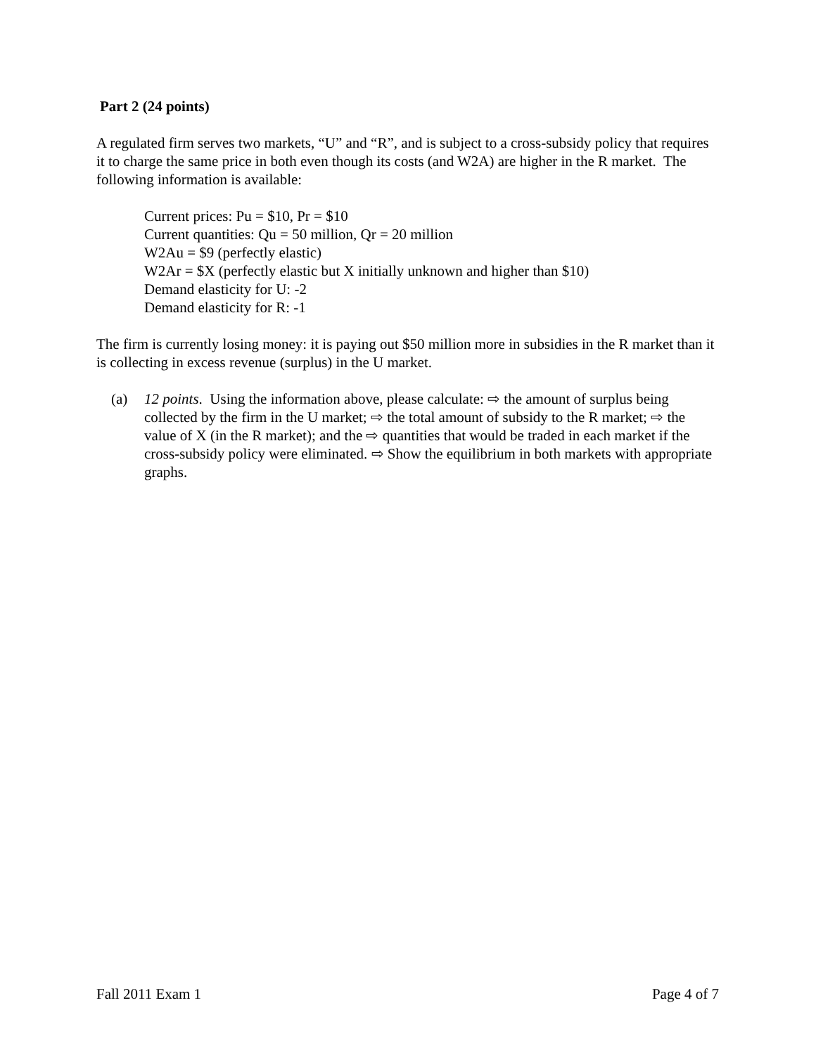Part 2 (24 points)
A regulated firm serves two markets, “U” and “R”, and is subject to a cross-subsidy policy that requires it to charge the same price in both even though its costs (and W2A) are higher in the R market. The following information is available:
Current prices: Pu = $10, Pr = $10
Current quantities: Qu = 50 million, Qr = 20 million
W2Au = $9 (perfectly elastic)
W2Ar = $X (perfectly elastic but X initially unknown and higher than $10)
Demand elasticity for U: -2
Demand elasticity for R: -1
The firm is currently losing money: it is paying out $50 million more in subsidies in the R market than it is collecting in excess revenue (surplus) in the U market.
(a) 12 points. Using the information above, please calculate: ⇨ the amount of surplus being collected by the firm in the U market; ⇨ the total amount of subsidy to the R market; ⇨ the value of X (in the R market); and the ⇨ quantities that would be traded in each market if the cross-subsidy policy were eliminated. ⇨ Show the equilibrium in both markets with appropriate graphs.
Fall 2011 Exam 1 Page 4 of 7